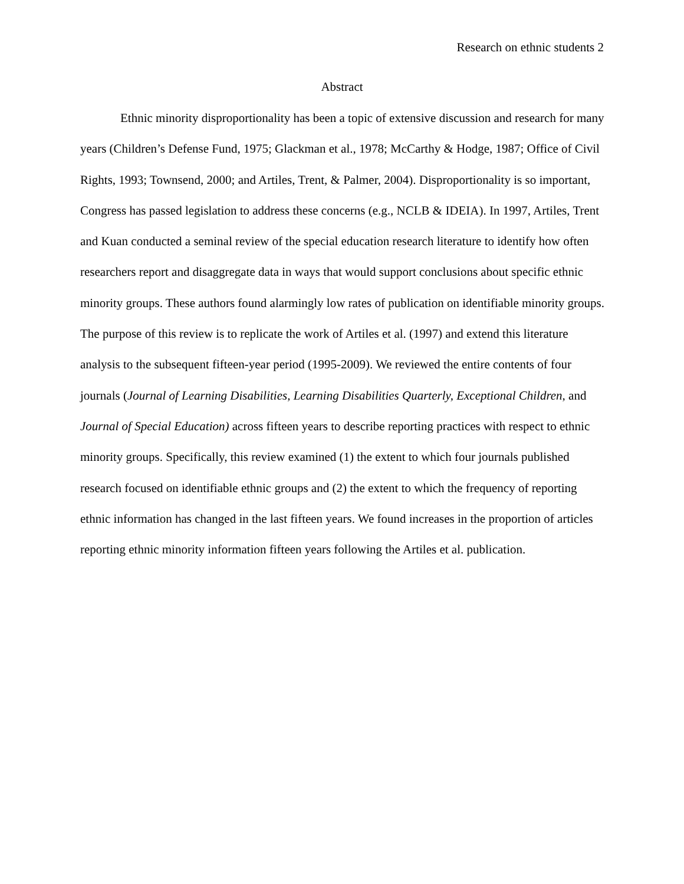Research on ethnic students 2
Abstract
Ethnic minority disproportionality has been a topic of extensive discussion and research for many years (Children’s Defense Fund, 1975; Glackman et al., 1978; McCarthy & Hodge, 1987; Office of Civil Rights, 1993; Townsend, 2000; and Artiles, Trent, & Palmer, 2004). Disproportionality is so important, Congress has passed legislation to address these concerns (e.g., NCLB & IDEIA). In 1997, Artiles, Trent and Kuan conducted a seminal review of the special education research literature to identify how often researchers report and disaggregate data in ways that would support conclusions about specific ethnic minority groups. These authors found alarmingly low rates of publication on identifiable minority groups. The purpose of this review is to replicate the work of Artiles et al. (1997) and extend this literature analysis to the subsequent fifteen-year period (1995-2009). We reviewed the entire contents of four journals (Journal of Learning Disabilities, Learning Disabilities Quarterly, Exceptional Children, and Journal of Special Education) across fifteen years to describe reporting practices with respect to ethnic minority groups. Specifically, this review examined (1) the extent to which four journals published research focused on identifiable ethnic groups and (2) the extent to which the frequency of reporting ethnic information has changed in the last fifteen years. We found increases in the proportion of articles reporting ethnic minority information fifteen years following the Artiles et al. publication.